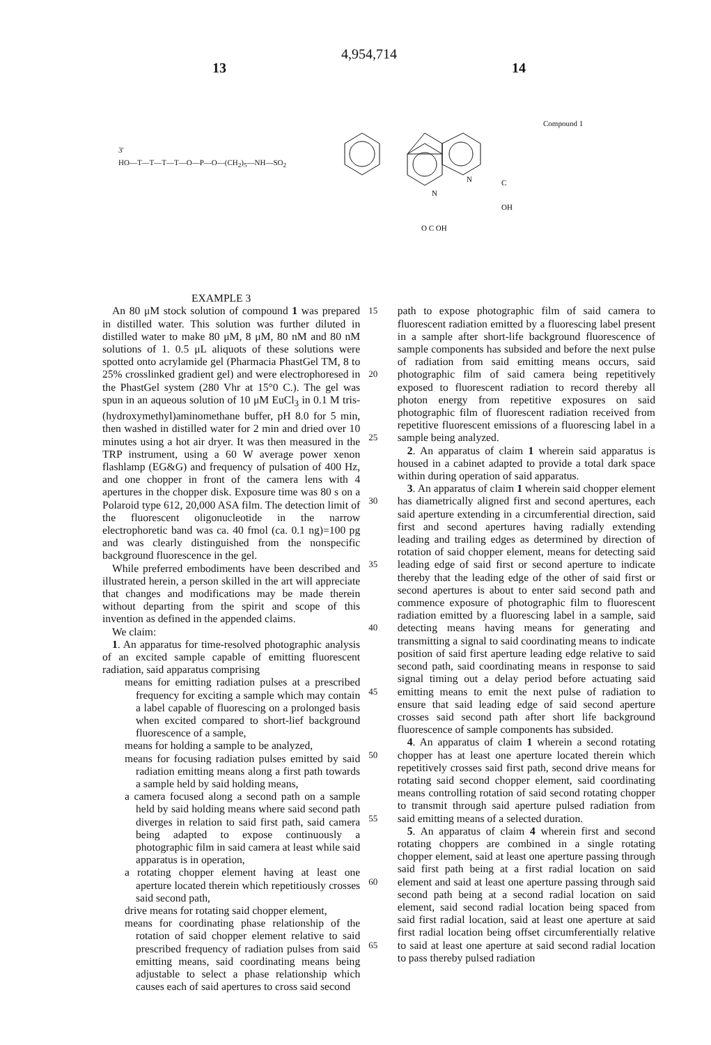13 4,954,714 14
Compound 1
3′
HO—T—T—T—T—O—P—O—(CH<sub>2</sub>)<sub>5</sub>—NH—SO<sub>2</sub>
N
N
C
OH
O C OH
EXAMPLE 3
An 80 μM stock solution of compound 1 was prepared in distilled water. This solution was further diluted in distilled water to make 80 μM, 8 μM, 80 nM and 80 nM solutions of 1. 0.5 μL aliquots of these solutions were spotted onto acrylamide gel (Pharmacia PhastGel TM, 8 to 25% crosslinked gradient gel) and were electrophoresed in the PhastGel system (280 Vhr at 15°0 C.). The gel was spun in an aqueous solution of 10 μM EuCl<sub>3</sub> in 0.1 M tris-(hydroxymethyl)aminomethane buffer, pH 8.0 for 5 min, then washed in distilled water for 2 min and dried over 10 minutes using a hot air dryer. It was then measured in the TRP instrument, using a 60 W average power xenon flashlamp (EG&G) and frequency of pulsation of 400 Hz, and one chopper in front of the camera lens with 4 apertures in the chopper disk. Exposure time was 80 s on a Polaroid type 612, 20,000 ASA film. The detection limit of the fluorescent oligonucleotide in the narrow electrophoretic band was ca. 40 fmol (ca. 0.1 ng)=100 pg and was clearly distinguished from the nonspecific background fluorescence in the gel.
While preferred embodiments have been described and illustrated herein, a person skilled in the art will appreciate that changes and modifications may be made therein without departing from the spirit and scope of this invention as defined in the appended claims.
We claim:
1. An apparatus for time-resolved photographic analysis of an excited sample capable of emitting fluorescent radiation, said apparatus comprising
means for emitting radiation pulses at a prescribed frequency for exciting a sample which may contain a label capable of fluorescing on a prolonged basis when excited compared to short-lief background fluorescence of a sample,
means for holding a sample to be analyzed,
means for focusing radiation pulses emitted by said radiation emitting means along a first path towards a sample held by said holding means,
a camera focused along a second path on a sample held by said holding means where said second path diverges in relation to said first path, said camera being adapted to expose continuously a photographic film in said camera at least while said apparatus is in operation,
a rotating chopper element having at least one aperture located therein which repetitiously crosses said second path,
drive means for rotating said chopper element,
means for coordinating phase relationship of the rotation of said chopper element relative to said prescribed frequency of radiation pulses from said emitting means, said coordinating means being adjustable to select a phase relationship which causes each of said apertures to cross said second
15
20
25
30
35
40
45
50
55
60
65
path to expose photographic film of said camera to fluorescent radiation emitted by a fluorescing label present in a sample after short-life background fluorescence of sample components has subsided and before the next pulse of radiation from said emitting means occurs, said photographic film of said camera being repetitively exposed to fluorescent radiation to record thereby all photon energy from repetitive exposures on said photographic film of fluorescent radiation received from repetitive fluorescent emissions of a fluorescing label in a sample being analyzed.
2. An apparatus of claim 1 wherein said apparatus is housed in a cabinet adapted to provide a total dark space within during operation of said apparatus.
3. An apparatus of claim 1 wherein said chopper element has diametrically aligned first and second apertures, each said aperture extending in a circumferential direction, said first and second apertures having radially extending leading and trailing edges as determined by direction of rotation of said chopper element, means for detecting said leading edge of said first or second aperture to indicate thereby that the leading edge of the other of said first or second apertures is about to enter said second path and commence exposure of photographic film to fluorescent radiation emitted by a fluorescing label in a sample, said detecting means having means for generating and transmitting a signal to said coordinating means to indicate position of said first aperture leading edge relative to said second path, said coordinating means in response to said signal timing out a delay period before actuating said emitting means to emit the next pulse of radiation to ensure that said leading edge of said second aperture crosses said second path after short life background fluorescence of sample components has subsided.
4. An apparatus of claim 1 wherein a second rotating chopper has at least one aperture located therein which repetitively crosses said first path, second drive means for rotating said second chopper element, said coordinating means controlling rotation of said second rotating chopper to transmit through said aperture pulsed radiation from said emitting means of a selected duration.
5. An apparatus of claim 4 wherein first and second rotating choppers are combined in a single rotating chopper element, said at least one aperture passing through said first path being at a first radial location on said element and said at least one aperture passing through said second path being at a second radial location on said element, said second radial location being spaced from said first radial location, said at least one aperture at said first radial location being offset circumferentially relative to said at least one aperture at said second radial location to pass thereby pulsed radiation